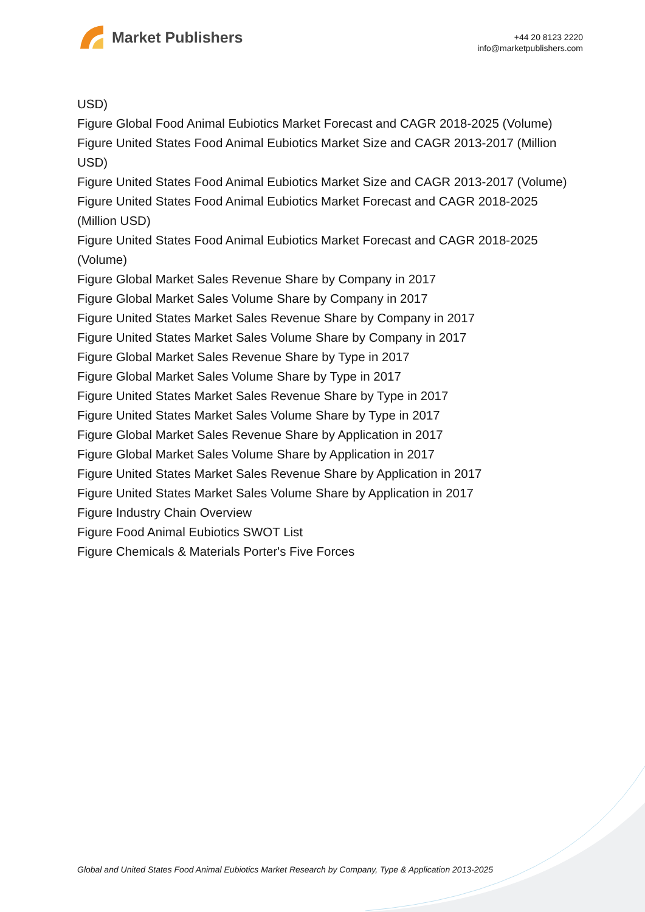Market Publishers
+44 20 8123 2220
info@marketpublishers.com
USD)
Figure Global Food Animal Eubiotics Market Forecast and CAGR 2018-2025 (Volume)
Figure United States Food Animal Eubiotics Market Size and CAGR 2013-2017 (Million USD)
Figure United States Food Animal Eubiotics Market Size and CAGR 2013-2017 (Volume)
Figure United States Food Animal Eubiotics Market Forecast and CAGR 2018-2025 (Million USD)
Figure United States Food Animal Eubiotics Market Forecast and CAGR 2018-2025 (Volume)
Figure Global Market Sales Revenue Share by Company in 2017
Figure Global Market Sales Volume Share by Company in 2017
Figure United States Market Sales Revenue Share by Company in 2017
Figure United States Market Sales Volume Share by Company in 2017
Figure Global Market Sales Revenue Share by Type in 2017
Figure Global Market Sales Volume Share by Type in 2017
Figure United States Market Sales Revenue Share by Type in 2017
Figure United States Market Sales Volume Share by Type in 2017
Figure Global Market Sales Revenue Share by Application in 2017
Figure Global Market Sales Volume Share by Application in 2017
Figure United States Market Sales Revenue Share by Application in 2017
Figure United States Market Sales Volume Share by Application in 2017
Figure Industry Chain Overview
Figure Food Animal Eubiotics SWOT List
Figure Chemicals & Materials Porter's Five Forces
Global and United States Food Animal Eubiotics Market Research by Company, Type & Application 2013-2025